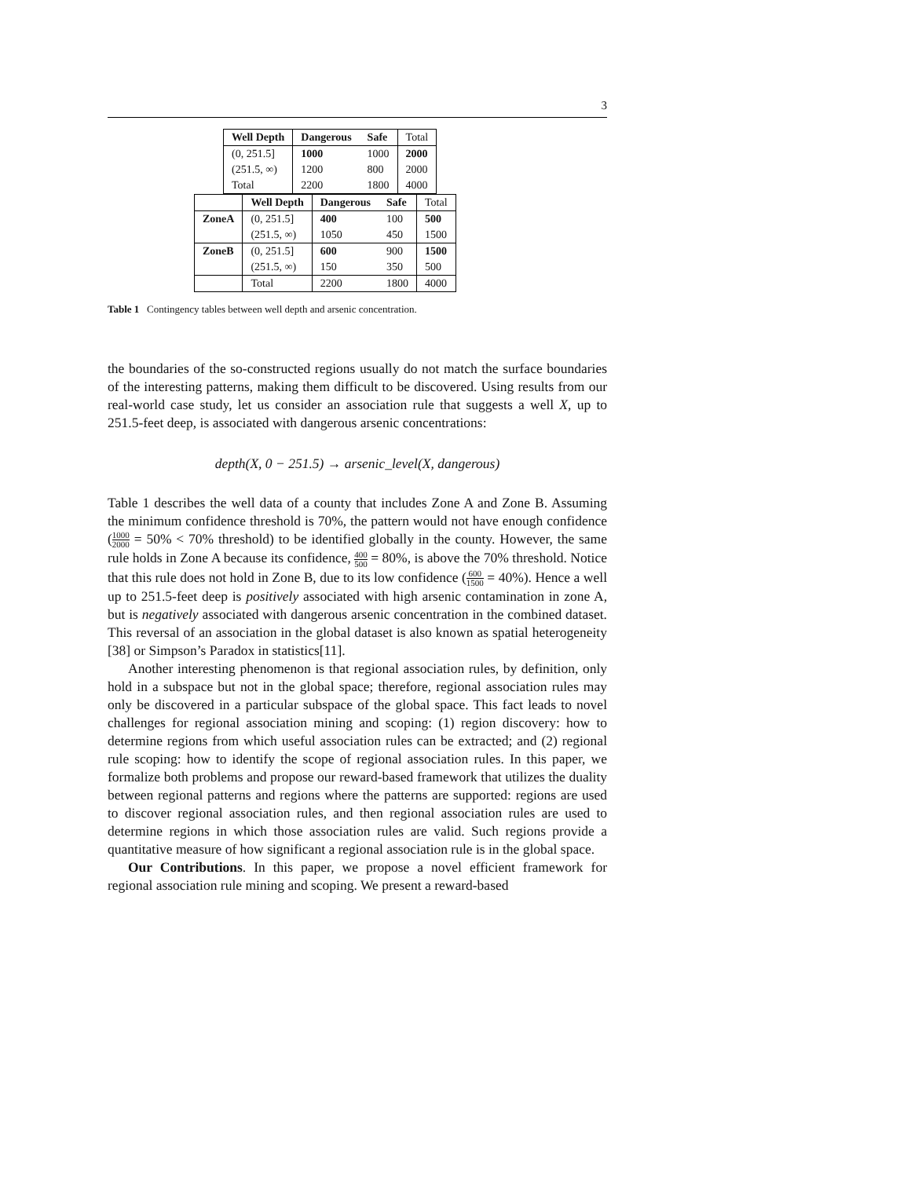3
| Well Depth | Dangerous | Safe | Total |
| (0, 251.5] | 1000 | 1000 | 2000 |
| (251.5, ∞) | 1200 | 800 | 2000 |
| Total | 2200 | 1800 | 4000 |
| | Well Depth | Dangerous | Safe | Total |
| ZoneA | (0, 251.5] | 400 | 100 | 500 |
| | (251.5, ∞) | 1050 | 450 | 1500 |
| ZoneB | (0, 251.5] | 600 | 900 | 1500 |
| | (251.5, ∞) | 150 | 350 | 500 |
| | Total | 2200 | 1800 | 4000 |
Table 1 Contingency tables between well depth and arsenic concentration.
the boundaries of the so-constructed regions usually do not match the surface boundaries of the interesting patterns, making them difficult to be discovered. Using results from our real-world case study, let us consider an association rule that suggests a well X, up to 251.5-feet deep, is associated with dangerous arsenic concentrations:
depth(X, 0 − 251.5) → arsenic_level(X, dangerous)
Table 1 describes the well data of a county that includes Zone A and Zone B. Assuming the minimum confidence threshold is 70%, the pattern would not have enough confidence (1000 2000 = 50% < 70% threshold) to be identified globally in the county. However, the same rule holds in Zone A because its confidence, 400 500 = 80%, is above the 70% threshold. Notice that this rule does not hold in Zone B, due to its low confidence (600 1500 = 40%). Hence a well up to 251.5-feet deep is positively associated with high arsenic contamination in zone A, but is negatively associated with dangerous arsenic concentration in the combined dataset. This reversal of an association in the global dataset is also known as spatial heterogeneity [38] or Simpson’s Paradox in statistics[11].
Another interesting phenomenon is that regional association rules, by definition, only hold in a subspace but not in the global space; therefore, regional association rules may only be discovered in a particular subspace of the global space. This fact leads to novel challenges for regional association mining and scoping: (1) region discovery: how to determine regions from which useful association rules can be extracted; and (2) regional rule scoping: how to identify the scope of regional association rules. In this paper, we formalize both problems and propose our reward-based framework that utilizes the duality between regional patterns and regions where the patterns are supported: regions are used to discover regional association rules, and then regional association rules are used to determine regions in which those association rules are valid. Such regions provide a quantitative measure of how significant a regional association rule is in the global space.
Our Contributions. In this paper, we propose a novel efficient framework for regional association rule mining and scoping. We present a reward-based